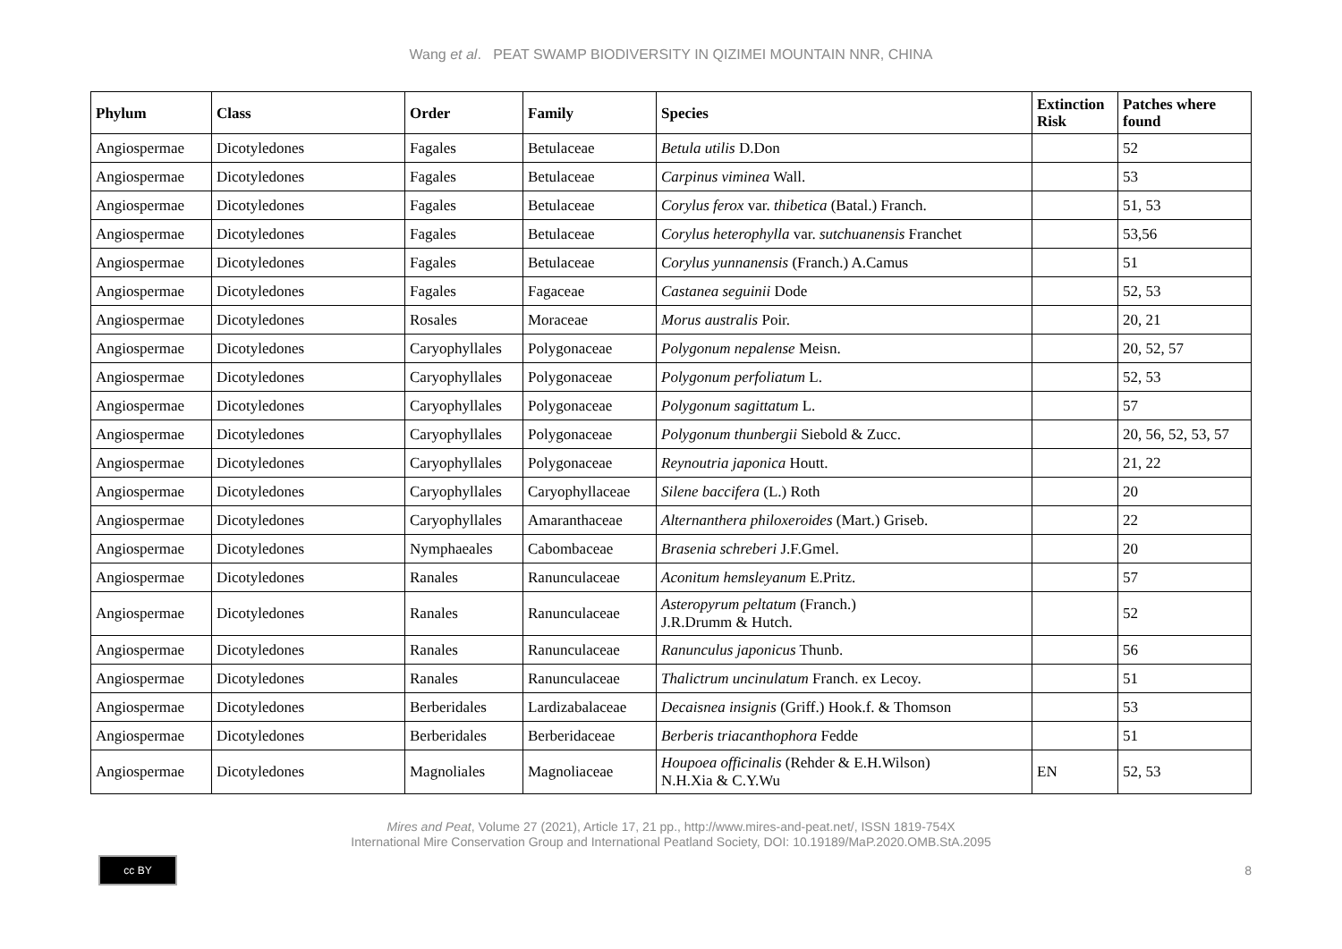Wang et al. PEAT SWAMP BIODIVERSITY IN QIZIMEI MOUNTAIN NNR, CHINA
| Phylum | Class | Order | Family | Species | Extinction Risk | Patches where found |
| --- | --- | --- | --- | --- | --- | --- |
| Angiospermae | Dicotyledones | Fagales | Betulaceae | Betula utilis D.Don | | 52 |
| Angiospermae | Dicotyledones | Fagales | Betulaceae | Carpinus viminea Wall. | | 53 |
| Angiospermae | Dicotyledones | Fagales | Betulaceae | Corylus ferox var. thibetica (Batal.) Franch. | | 51, 53 |
| Angiospermae | Dicotyledones | Fagales | Betulaceae | Corylus heterophylla var. sutchuanensis Franchet | | 53,56 |
| Angiospermae | Dicotyledones | Fagales | Betulaceae | Corylus yunnanensis (Franch.) A.Camus | | 51 |
| Angiospermae | Dicotyledones | Fagales | Fagaceae | Castanea seguinii Dode | | 52, 53 |
| Angiospermae | Dicotyledones | Rosales | Moraceae | Morus australis Poir. | | 20, 21 |
| Angiospermae | Dicotyledones | Caryophyllales | Polygonaceae | Polygonum nepalense Meisn. | | 20, 52, 57 |
| Angiospermae | Dicotyledones | Caryophyllales | Polygonaceae | Polygonum perfoliatum L. | | 52, 53 |
| Angiospermae | Dicotyledones | Caryophyllales | Polygonaceae | Polygonum sagittatum L. | | 57 |
| Angiospermae | Dicotyledones | Caryophyllales | Polygonaceae | Polygonum thunbergii Siebold & Zucc. | | 20, 56, 52, 53, 57 |
| Angiospermae | Dicotyledones | Caryophyllales | Polygonaceae | Reynoutria japonica Houtt. | | 21, 22 |
| Angiospermae | Dicotyledones | Caryophyllales | Caryophyllaceae | Silene baccifera (L.) Roth | | 20 |
| Angiospermae | Dicotyledones | Caryophyllales | Amaranthaceae | Alternanthera philoxeroides (Mart.) Griseb. | | 22 |
| Angiospermae | Dicotyledones | Nymphaeales | Cabombaceae | Brasenia schreberi J.F.Gmel. | | 20 |
| Angiospermae | Dicotyledones | Ranales | Ranunculaceae | Aconitum hemsleyanum E.Pritz. | | 57 |
| Angiospermae | Dicotyledones | Ranales | Ranunculaceae | Asteropyrum peltatum (Franch.) J.R.Drumm & Hutch. | | 52 |
| Angiospermae | Dicotyledones | Ranales | Ranunculaceae | Ranunculus japonicus Thunb. | | 56 |
| Angiospermae | Dicotyledones | Ranales | Ranunculaceae | Thalictrum uncinulatum Franch. ex Lecoy. | | 51 |
| Angiospermae | Dicotyledones | Berberidales | Lardizabalaceae | Decaisnea insignis (Griff.) Hook.f. & Thomson | | 53 |
| Angiospermae | Dicotyledones | Berberidales | Berberidaceae | Berberis triacanthophora Fedde | | 51 |
| Angiospermae | Dicotyledones | Magnoliales | Magnoliaceae | Houpoea officinalis (Rehder & E.H.Wilson) N.H.Xia & C.Y.Wu | EN | 52, 53 |
Mires and Peat, Volume 27 (2021), Article 17, 21 pp., http://www.mires-and-peat.net/, ISSN 1819-754X
International Mire Conservation Group and International Peatland Society, DOI: 10.19189/MaP.2020.OMB.StA.2095
cc BY
8